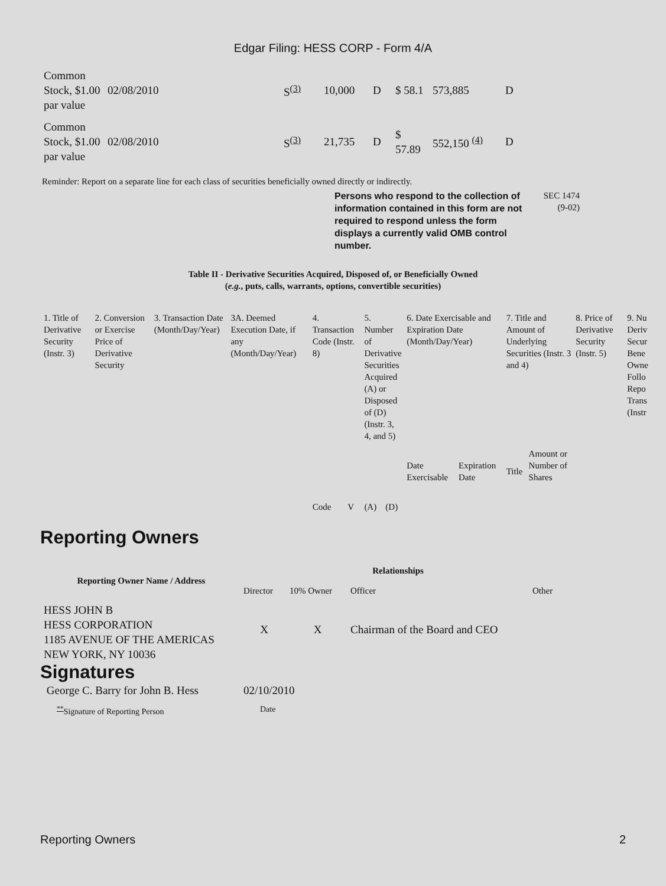Edgar Filing: HESS CORP - Form 4/A
| Common Stock, $1.00 par value | 02/08/2010 | S<sup>(3)</sup> | 10,000 | D | $ 58.1 | 573,885 | D |
| Common Stock, $1.00 par value | 02/08/2010 | S<sup>(3)</sup> | 21,735 | D | $ 57.89 | 552,150 <sup>(4)</sup> | D |
Reminder: Report on a separate line for each class of securities beneficially owned directly or indirectly.
Persons who respond to the collection of information contained in this form are not required to respond unless the form displays a currently valid OMB control number.
SEC 1474
(9-02)
Table II - Derivative Securities Acquired, Disposed of, or Beneficially Owned
(e.g., puts, calls, warrants, options, convertible securities)
| 1. Title of Derivative Security (Instr. 3) | 2. Conversion or Exercise Price of Derivative Security | 3. Transaction Date (Month/Day/Year) | 3A. Deemed Execution Date, if any (Month/Day/Year) | 4. Transaction Code (Instr. 8) | | 5. Number of Derivative Securities Acquired (A) or Disposed of (D) (Instr. 3, 4, and 5) | | 6. Date Exercisable and Expiration Date (Month/Day/Year) | | 7. Title and Amount of Underlying Securities (Instr. 3 and 4) | | 8. Price of Derivative Security (Instr. 5) | 9. Nu Deriv Secur Bene Owne Follo Repo Trans (Instr |
| | | | | Code | V | (A) | (D) | Date Exercisable | Expiration Date | Title | Amount or Number of Shares | | |
Reporting Owners
| Reporting Owner Name / Address | Relationships | | | |
| --- | --- | --- | --- | --- |
| | Director | 10% Owner | Officer | Other |
| HESS JOHN B HESS CORPORATION 1185 AVENUE OF THE AMERICAS NEW YORK, NY 10036 | X | X | Chairman of the Board and CEO | |
Signatures
| George C. Barry for John B. Hess | 02/10/2010 |
| <sup>**</sup> Signature of Reporting Person | Date |
Reporting Owners 2